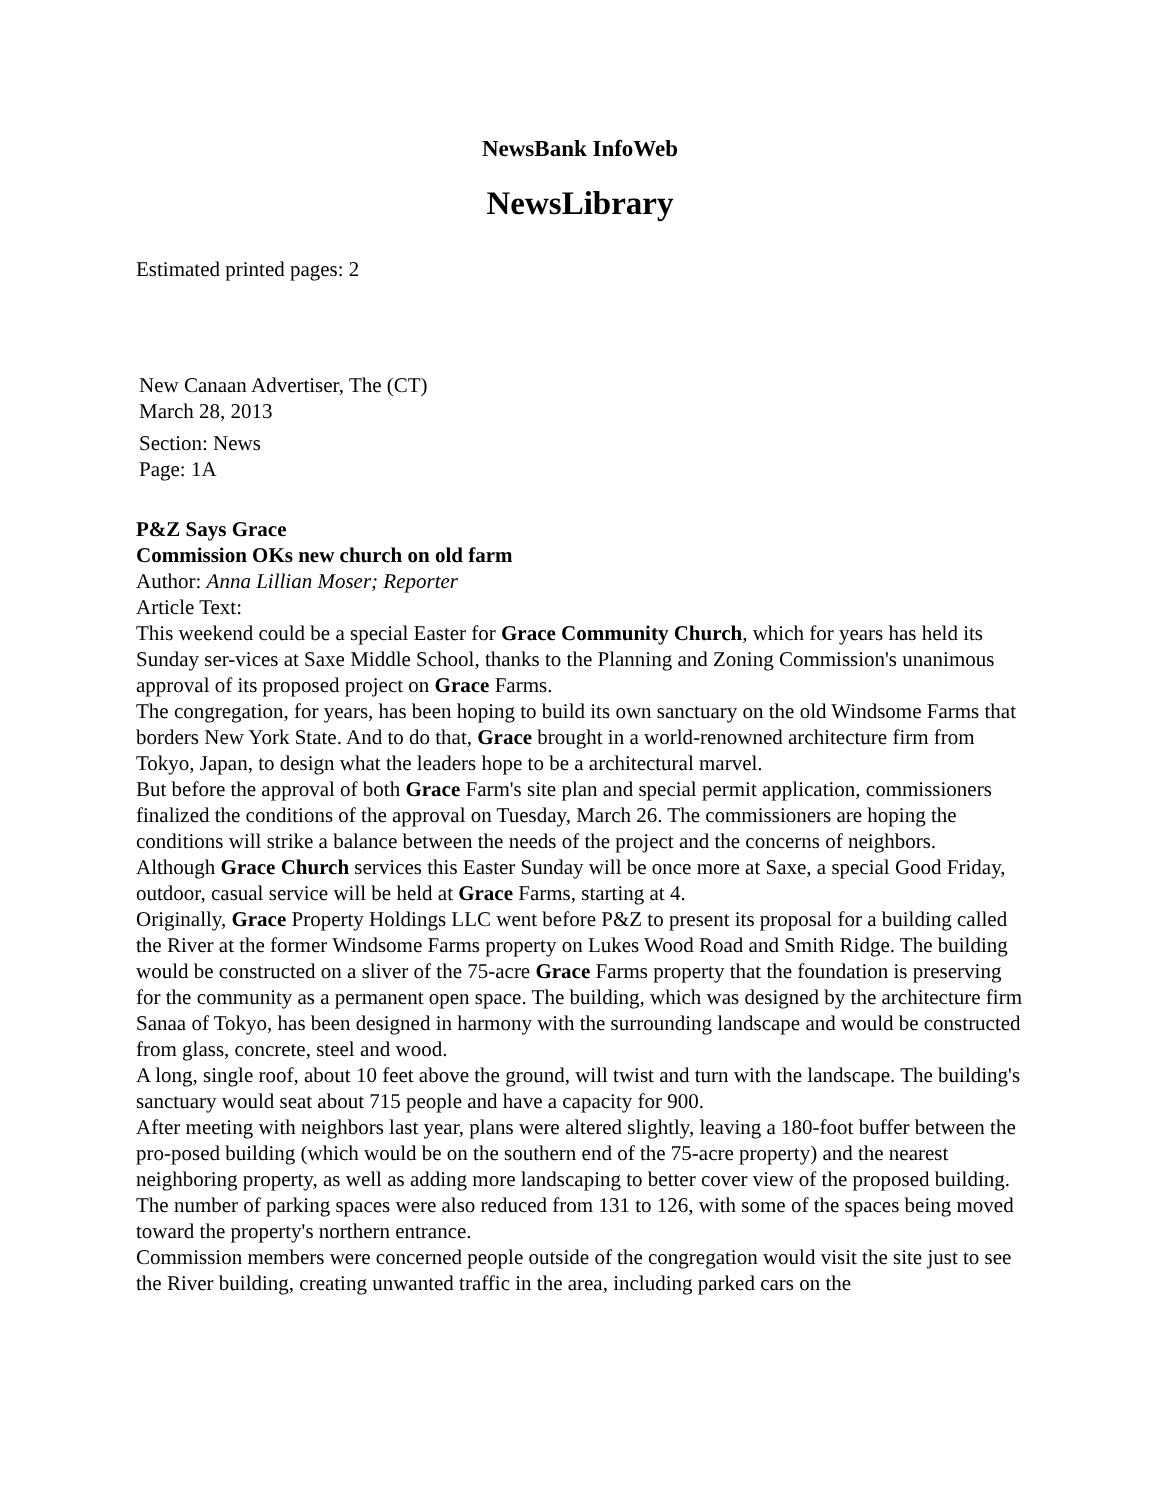NewsBank InfoWeb
NewsLibrary
Estimated printed pages: 2
New Canaan Advertiser, The (CT)
March 28, 2013
Section: News
Page: 1A
P&Z Says Grace
Commission OKs new church on old farm
Author: Anna Lillian Moser; Reporter
Article Text:
This weekend could be a special Easter for Grace Community Church, which for years has held its Sunday ser-vices at Saxe Middle School, thanks to the Planning and Zoning Commission's unanimous approval of its proposed project on Grace Farms.
The congregation, for years, has been hoping to build its own sanctuary on the old Windsome Farms that borders New York State. And to do that, Grace brought in a world-renowned architecture firm from Tokyo, Japan, to design what the leaders hope to be a architectural marvel.
But before the approval of both Grace Farm's site plan and special permit application, commissioners finalized the conditions of the approval on Tuesday, March 26. The commissioners are hoping the conditions will strike a balance between the needs of the project and the concerns of neighbors.
Although Grace Church services this Easter Sunday will be once more at Saxe, a special Good Friday, outdoor, casual service will be held at Grace Farms, starting at 4.
Originally, Grace Property Holdings LLC went before P&Z to present its proposal for a building called the River at the former Windsome Farms property on Lukes Wood Road and Smith Ridge. The building would be constructed on a sliver of the 75-acre Grace Farms property that the foundation is preserving for the community as a permanent open space. The building, which was designed by the architecture firm Sanaa of Tokyo, has been designed in harmony with the surrounding landscape and would be constructed from glass, concrete, steel and wood.
A long, single roof, about 10 feet above the ground, will twist and turn with the landscape. The building's sanctuary would seat about 715 people and have a capacity for 900.
After meeting with neighbors last year, plans were altered slightly, leaving a 180-foot buffer between the pro-posed building (which would be on the southern end of the 75-acre property) and the nearest neighboring property, as well as adding more landscaping to better cover view of the proposed building. The number of parking spaces were also reduced from 131 to 126, with some of the spaces being moved toward the property's northern entrance.
Commission members were concerned people outside of the congregation would visit the site just to see the River building, creating unwanted traffic in the area, including parked cars on the